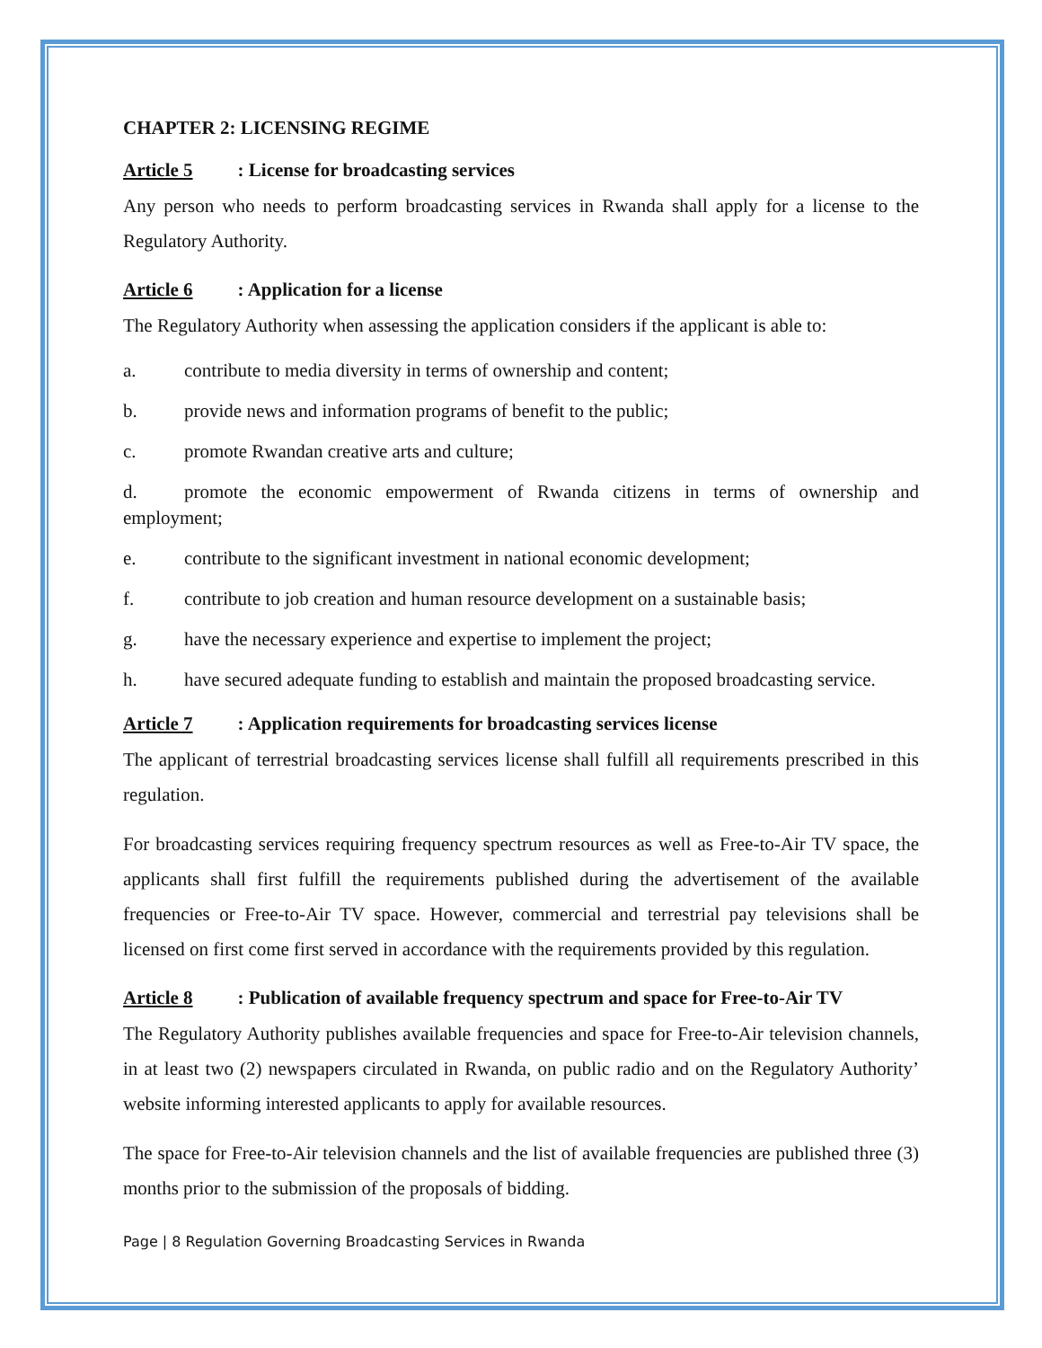CHAPTER 2: LICENSING REGIME
Article 5: License for broadcasting services
Any person who needs to perform broadcasting services in Rwanda shall apply for a license to the Regulatory Authority.
Article 6: Application for a license
The Regulatory Authority when assessing the application considers if the applicant is able to:
a. contribute to media diversity in terms of ownership and content;
b. provide news and information programs of benefit to the public;
c. promote Rwandan creative arts and culture;
d. promote the economic empowerment of Rwanda citizens in terms of ownership and employment;
e. contribute to the significant investment in national economic development;
f. contribute to job creation and human resource development on a sustainable basis;
g. have the necessary experience and expertise to implement the project;
h. have secured adequate funding to establish and maintain the proposed broadcasting service.
Article 7: Application requirements for broadcasting services license
The applicant of terrestrial broadcasting services license shall fulfill all requirements prescribed in this regulation.
For broadcasting services requiring frequency spectrum resources as well as Free-to-Air TV space, the applicants shall first fulfill the requirements published during the advertisement of the available frequencies or Free-to-Air TV space. However, commercial and terrestrial pay televisions shall be licensed on first come first served in accordance with the requirements provided by this regulation.
Article 8: Publication of available frequency spectrum and space for Free-to-Air TV
The Regulatory Authority publishes available frequencies and space for Free-to-Air television channels, in at least two (2) newspapers circulated in Rwanda, on public radio and on the Regulatory Authority’ website informing interested applicants to apply for available resources.
The space for Free-to-Air television channels and the list of available frequencies are published three (3) months prior to the submission of the proposals of bidding.
Page | 8 Regulation Governing Broadcasting Services in Rwanda